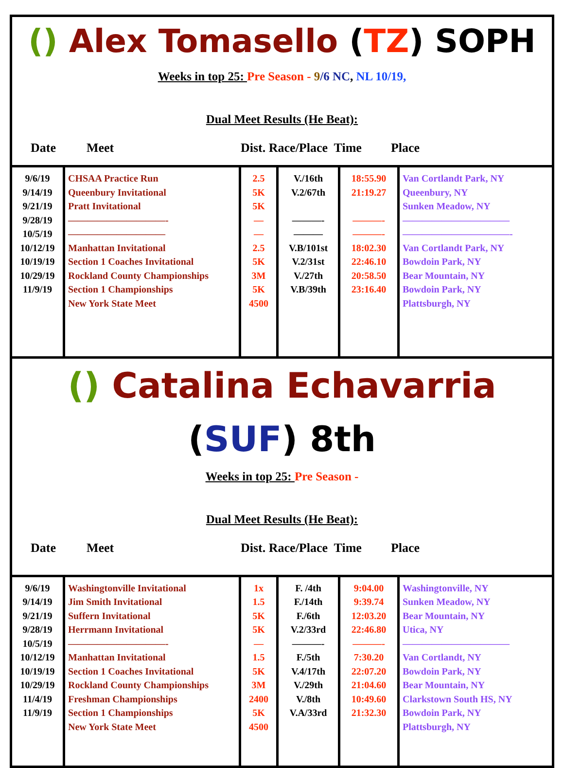() Alex Tomasello (TZ) SOPH
Weeks in top 25: Pre Season - 9/6 NC, NL 10/19,
Dual Meet Results (He Beat):
Date Meet Dist. Race/Place Time Place
| 9/6/19 9/14/19 9/21/19 9/28/19 10/5/19 10/12/19 10/19/19 10/29/19 11/9/19 | CHSAA Practice Run Queenbury Invitational Pratt Invitational ——————————- —————————— Manhattan Invitational Section 1 Coaches Invitational Rockland County Championships Section 1 Championships New York State Meet | 2.5 5K 5K — — 2.5 5K 3M 5K 4500 | V./16th V.2/67th ———- ——— V.B/101st V.2/31st V./27th V.B/39th | 18:55.90 21:19.27 ———- ———- 18:02.30 22:46.10 20:58.50 23:16.40 | Van Cortlandt Park, NY Queenbury, NY Sunken Meadow, NY ——————————— ———————————- Van Cortlandt Park, NY Bowdoin Park, NY Bear Mountain, NY Bowdoin Park, NY Plattsburgh, NY |
() Catalina Echavarria (SUF) 8th
Weeks in top 25: Pre Season -
Dual Meet Results (He Beat):
Date Meet Dist. Race/Place Time Place
| 9/6/19 9/14/19 9/21/19 9/28/19 10/5/19 10/12/19 10/19/19 10/29/19 11/4/19 11/9/19 | Washingtonville Invitational Jim Smith Invitational Suffern Invitational Herrmann Invitational ——————————- Manhattan Invitational Section 1 Coaches Invitational Rockland County Championships Freshman Championships Section 1 Championships New York State Meet | 1x 1.5 5K 5K — 1.5 5K 3M 2400 5K 4500 | F. /4th F./14th F./6th V.2/33rd ———- F./5th V.4/17th V./29th V./8th V.A/33rd | 9:04.00 9:39.74 12:03.20 22:46.80 ———- 7:30.20 22:07.20 21:04.60 10:49.60 21:32.30 | Washingtonville, NY Sunken Meadow, NY Bear Mountain, NY Utica, NY ——————————— Van Cortlandt, NY Bowdoin Park, NY Bear Mountain, NY Clarkstown South HS, NY Bowdoin Park, NY Plattsburgh, NY |